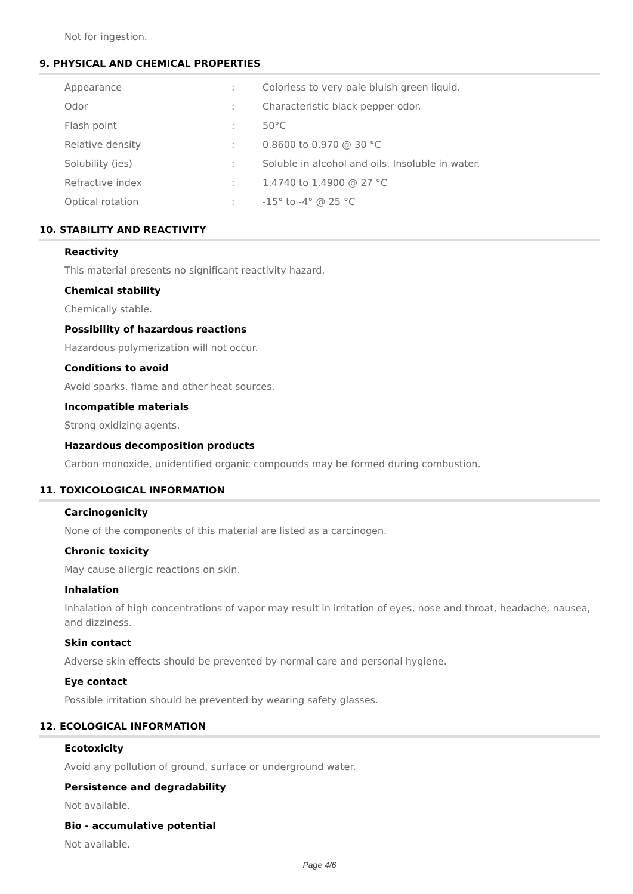Not for ingestion.
9. PHYSICAL AND CHEMICAL PROPERTIES
| Appearance | : | Colorless to very pale bluish green liquid. |
| Odor | : | Characteristic black pepper odor. |
| Flash point | : | 50°C |
| Relative density | : | 0.8600 to 0.970 @ 30 °C |
| Solubility (ies) | : | Soluble in alcohol and oils. Insoluble in water. |
| Refractive index | : | 1.4740 to 1.4900 @ 27 °C |
| Optical rotation | : | -15° to -4° @ 25 °C |
10. STABILITY AND REACTIVITY
Reactivity
This material presents no significant reactivity hazard.
Chemical stability
Chemically stable.
Possibility of hazardous reactions
Hazardous polymerization will not occur.
Conditions to avoid
Avoid sparks, flame and other heat sources.
Incompatible materials
Strong oxidizing agents.
Hazardous decomposition products
Carbon monoxide, unidentified organic compounds may be formed during combustion.
11. TOXICOLOGICAL INFORMATION
Carcinogenicity
None of the components of this material are listed as a carcinogen.
Chronic toxicity
May cause allergic reactions on skin.
Inhalation
Inhalation of high concentrations of vapor may result in irritation of eyes, nose and throat, headache, nausea, and dizziness.
Skin contact
Adverse skin effects should be prevented by normal care and personal hygiene.
Eye contact
Possible irritation should be prevented by wearing safety glasses.
12. ECOLOGICAL INFORMATION
Ecotoxicity
Avoid any pollution of ground, surface or underground water.
Persistence and degradability
Not available.
Bio - accumulative potential
Not available.
Page 4/6